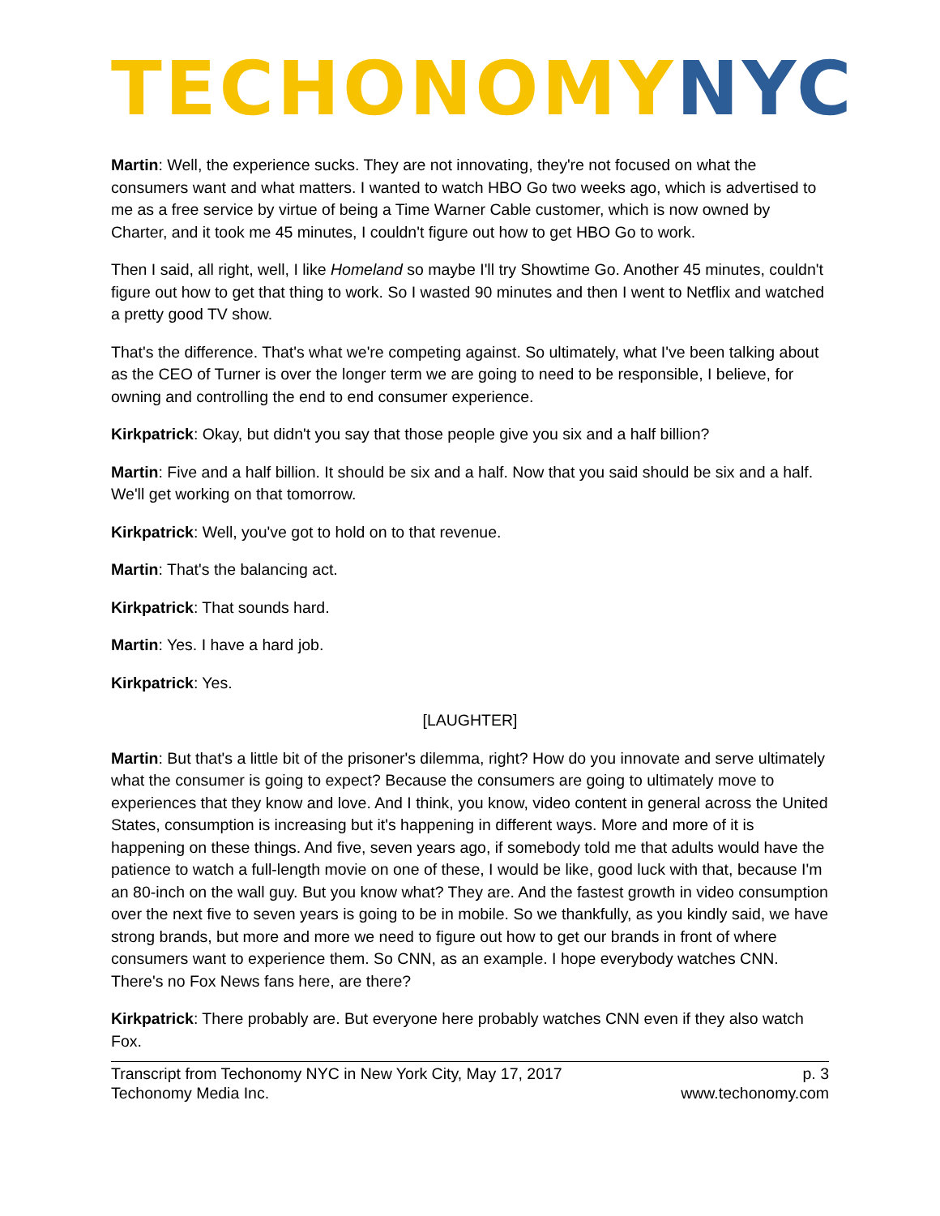TECHONOMY NYC
Martin: Well, the experience sucks. They are not innovating, they're not focused on what the consumers want and what matters. I wanted to watch HBO Go two weeks ago, which is advertised to me as a free service by virtue of being a Time Warner Cable customer, which is now owned by Charter, and it took me 45 minutes, I couldn't figure out how to get HBO Go to work.
Then I said, all right, well, I like Homeland so maybe I'll try Showtime Go. Another 45 minutes, couldn't figure out how to get that thing to work. So I wasted 90 minutes and then I went to Netflix and watched a pretty good TV show.
That's the difference. That's what we're competing against. So ultimately, what I've been talking about as the CEO of Turner is over the longer term we are going to need to be responsible, I believe, for owning and controlling the end to end consumer experience.
Kirkpatrick: Okay, but didn't you say that those people give you six and a half billion?
Martin: Five and a half billion. It should be six and a half. Now that you said should be six and a half. We'll get working on that tomorrow.
Kirkpatrick: Well, you've got to hold on to that revenue.
Martin: That's the balancing act.
Kirkpatrick: That sounds hard.
Martin: Yes. I have a hard job.
Kirkpatrick: Yes.
[LAUGHTER]
Martin: But that's a little bit of the prisoner's dilemma, right? How do you innovate and serve ultimately what the consumer is going to expect? Because the consumers are going to ultimately move to experiences that they know and love. And I think, you know, video content in general across the United States, consumption is increasing but it's happening in different ways. More and more of it is happening on these things. And five, seven years ago, if somebody told me that adults would have the patience to watch a full-length movie on one of these, I would be like, good luck with that, because I'm an 80-inch on the wall guy. But you know what? They are. And the fastest growth in video consumption over the next five to seven years is going to be in mobile. So we thankfully, as you kindly said, we have strong brands, but more and more we need to figure out how to get our brands in front of where consumers want to experience them. So CNN, as an example. I hope everybody watches CNN. There's no Fox News fans here, are there?
Kirkpatrick: There probably are. But everyone here probably watches CNN even if they also watch Fox.
Transcript from Techonomy NYC in New York City, May 17, 2017
Techonomy Media Inc.
p. 3
www.techonomy.com